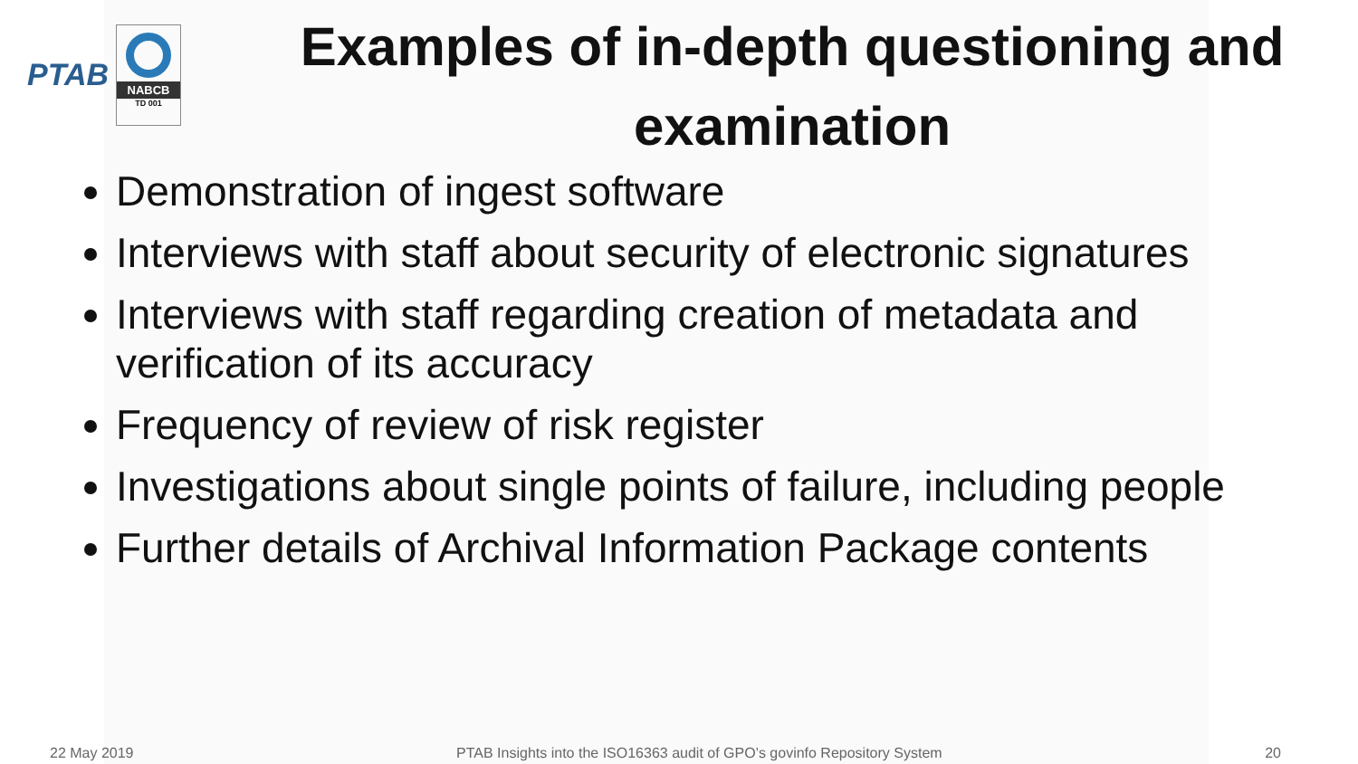PTAB
NABCB
TD 001
Examples of in-depth questioning and examination
Demonstration of ingest software
Interviews with staff about security of electronic signatures
Interviews with staff regarding creation of metadata and verification of its accuracy
Frequency of review of risk register
Investigations about single points of failure, including people
Further details of Archival Information Package contents
22 May 2019 PTAB Insights into the ISO16363 audit of GPO’s govinfo Repository System 20